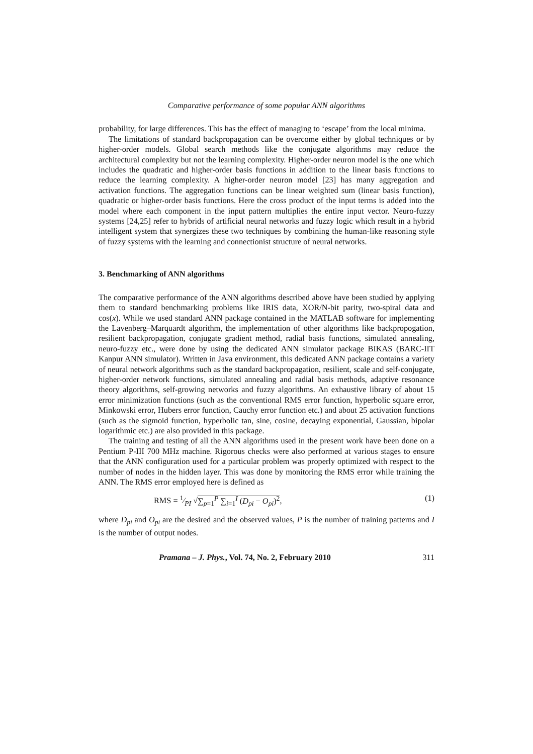Comparative performance of some popular ANN algorithms
probability, for large differences. This has the effect of managing to ‘escape’ from the local minima.
The limitations of standard backpropagation can be overcome either by global techniques or by higher-order models. Global search methods like the conjugate algorithms may reduce the architectural complexity but not the learning complexity. Higher-order neuron model is the one which includes the quadratic and higher-order basis functions in addition to the linear basis functions to reduce the learning complexity. A higher-order neuron model [23] has many aggregation and activation functions. The aggregation functions can be linear weighted sum (linear basis function), quadratic or higher-order basis functions. Here the cross product of the input terms is added into the model where each component in the input pattern multiplies the entire input vector. Neuro-fuzzy systems [24,25] refer to hybrids of artificial neural networks and fuzzy logic which result in a hybrid intelligent system that synergizes these two techniques by combining the human-like reasoning style of fuzzy systems with the learning and connectionist structure of neural networks.
3. Benchmarking of ANN algorithms
The comparative performance of the ANN algorithms described above have been studied by applying them to standard benchmarking problems like IRIS data, XOR/N-bit parity, two-spiral data and cos(x). While we used standard ANN package contained in the MATLAB software for implementing the Lavenberg–Marquardt algorithm, the implementation of other algorithms like backpropogation, resilient backpropagation, conjugate gradient method, radial basis functions, simulated annealing, neuro-fuzzy etc., were done by using the dedicated ANN simulator package BIKAS (BARC-IIT Kanpur ANN simulator). Written in Java environment, this dedicated ANN package contains a variety of neural network algorithms such as the standard backpropagation, resilient, scale and self-conjugate, higher-order network functions, simulated annealing and radial basis methods, adaptive resonance theory algorithms, self-growing networks and fuzzy algorithms. An exhaustive library of about 15 error minimization functions (such as the conventional RMS error function, hyperbolic square error, Minkowski error, Hubers error function, Cauchy error function etc.) and about 25 activation functions (such as the sigmoid function, hyperbolic tan, sine, cosine, decaying exponential, Gaussian, bipolar logarithmic etc.) are also provided in this package.
The training and testing of all the ANN algorithms used in the present work have been done on a Pentium P-III 700 MHz machine. Rigorous checks were also performed at various stages to ensure that the ANN configuration used for a particular problem was properly optimized with respect to the number of nodes in the hidden layer. This was done by monitoring the RMS error while training the ANN. The RMS error employed here is defined as
RMS = 1⁄PI √∑<sub>p=1</sub><sup>P</sup> ∑<sub>i=1</sub><sup>I</sup> (D<sub>pi</sub> − O<sub>pi</sub>)<sup>2</sup>, (1)
where D<sub>pi</sub> and O<sub>pi</sub> are the desired and the observed values, P is the number of training patterns and I is the number of output nodes.
Pramana – J. Phys., Vol. 74, No. 2, February 2010 311